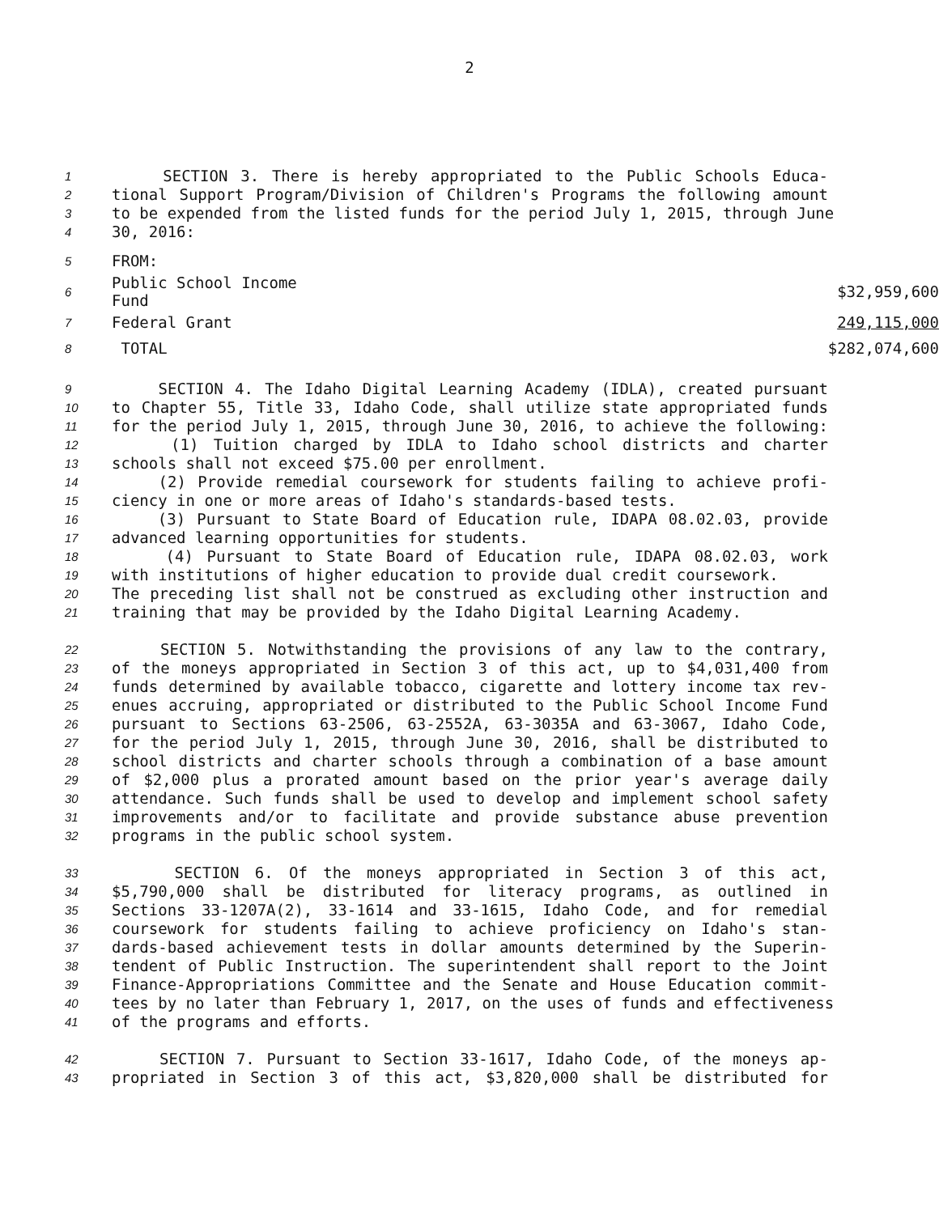2
1 SECTION 3. There is hereby appropriated to the Public Schools Educa-
2 tional Support Program/Division of Children's Programs the following amount
3 to be expended from the listed funds for the period July 1, 2015, through June
4 30, 2016:
| 5 | FROM: | |
| 6 | Public School Income Fund | $32,959,600 |
| 7 | Federal Grant | 249,115,000 |
| 8 | TOTAL | $282,074,600 |
9 SECTION 4. The Idaho Digital Learning Academy (IDLA), created pursuant
10 to Chapter 55, Title 33, Idaho Code, shall utilize state appropriated funds
11 for the period July 1, 2015, through June 30, 2016, to achieve the following:
12 (1) Tuition charged by IDLA to Idaho school districts and charter
13 schools shall not exceed $75.00 per enrollment.
14 (2) Provide remedial coursework for students failing to achieve profi-
15 ciency in one or more areas of Idaho's standards-based tests.
16 (3) Pursuant to State Board of Education rule, IDAPA 08.02.03, provide
17 advanced learning opportunities for students.
18 (4) Pursuant to State Board of Education rule, IDAPA 08.02.03, work
19 with institutions of higher education to provide dual credit coursework.
20 The preceding list shall not be construed as excluding other instruction and
21 training that may be provided by the Idaho Digital Learning Academy.
22 SECTION 5. Notwithstanding the provisions of any law to the contrary,
23 of the moneys appropriated in Section 3 of this act, up to $4,031,400 from
24 funds determined by available tobacco, cigarette and lottery income tax rev-
25 enues accruing, appropriated or distributed to the Public School Income Fund
26 pursuant to Sections 63-2506, 63-2552A, 63-3035A and 63-3067, Idaho Code,
27 for the period July 1, 2015, through June 30, 2016, shall be distributed to
28 school districts and charter schools through a combination of a base amount
29 of $2,000 plus a prorated amount based on the prior year's average daily
30 attendance. Such funds shall be used to develop and implement school safety
31 improvements and/or to facilitate and provide substance abuse prevention
32 programs in the public school system.
33 SECTION 6. Of the moneys appropriated in Section 3 of this act,
34 $5,790,000 shall be distributed for literacy programs, as outlined in
35 Sections 33-1207A(2), 33-1614 and 33-1615, Idaho Code, and for remedial
36 coursework for students failing to achieve proficiency on Idaho's stan-
37 dards-based achievement tests in dollar amounts determined by the Superin-
38 tendent of Public Instruction. The superintendent shall report to the Joint
39 Finance-Appropriations Committee and the Senate and House Education commit-
40 tees by no later than February 1, 2017, on the uses of funds and effectiveness
41 of the programs and efforts.
42 SECTION 7. Pursuant to Section 33-1617, Idaho Code, of the moneys ap-
43 propriated in Section 3 of this act, $3,820,000 shall be distributed for